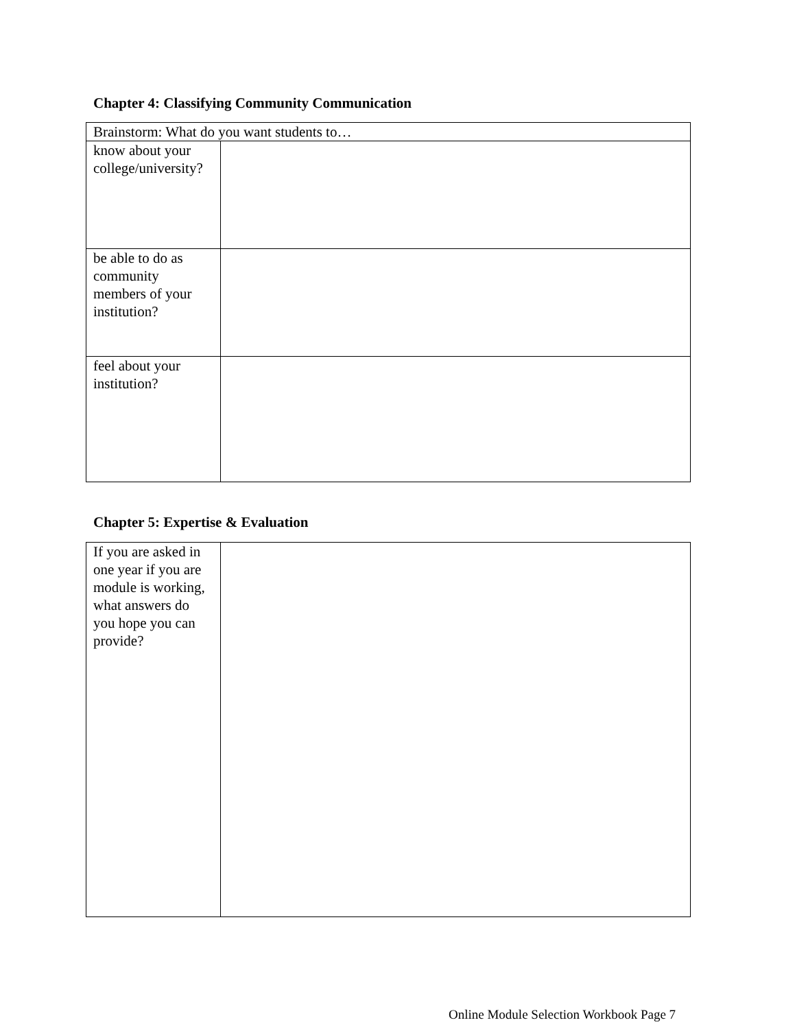Chapter 4: Classifying Community Communication
| Brainstorm: What do you want students to… | |
| know about your college/university? | |
| be able to do as community members of your institution? | |
| feel about your institution? | |
Chapter 5: Expertise & Evaluation
| If you are asked in one year if you are module is working, what answers do you hope you can provide? | |
Online Module Selection Workbook Page 7